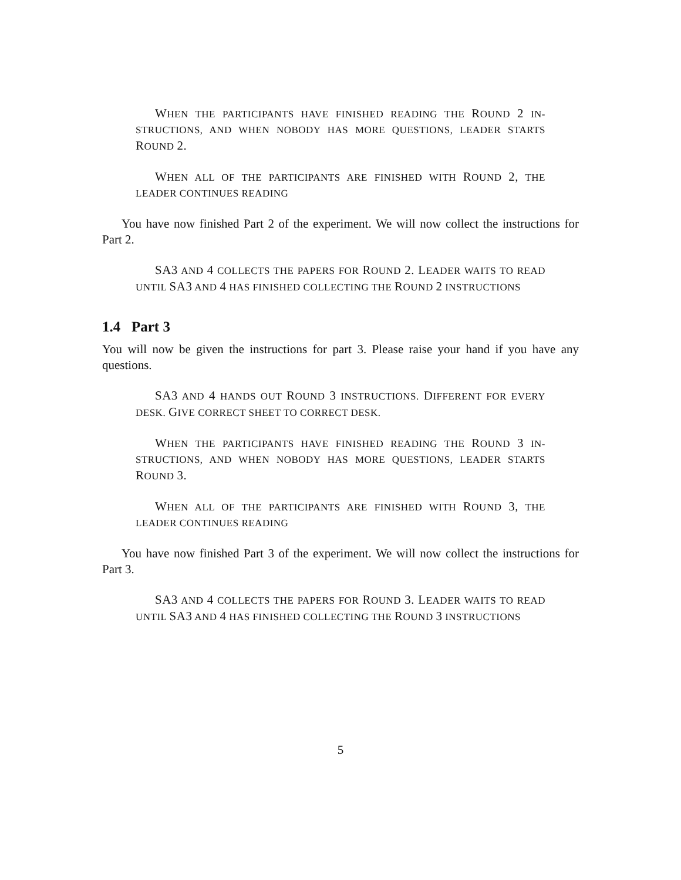WHEN THE PARTICIPANTS HAVE FINISHED READING THE ROUND 2 IN-STRUCTIONS, AND WHEN NOBODY HAS MORE QUESTIONS, LEADER STARTS ROUND 2.
WHEN ALL OF THE PARTICIPANTS ARE FINISHED WITH ROUND 2, THE LEADER CONTINUES READING
You have now finished Part 2 of the experiment. We will now collect the instructions for Part 2.
SA3 AND 4 COLLECTS THE PAPERS FOR ROUND 2. LEADER WAITS TO READ UNTIL SA3 AND 4 HAS FINISHED COLLECTING THE ROUND 2 INSTRUCTIONS
1.4 Part 3
You will now be given the instructions for part 3. Please raise your hand if you have any questions.
SA3 AND 4 HANDS OUT ROUND 3 INSTRUCTIONS. DIFFERENT FOR EVERY DESK. GIVE CORRECT SHEET TO CORRECT DESK.
WHEN THE PARTICIPANTS HAVE FINISHED READING THE ROUND 3 IN-STRUCTIONS, AND WHEN NOBODY HAS MORE QUESTIONS, LEADER STARTS ROUND 3.
WHEN ALL OF THE PARTICIPANTS ARE FINISHED WITH ROUND 3, THE LEADER CONTINUES READING
You have now finished Part 3 of the experiment. We will now collect the instructions for Part 3.
SA3 AND 4 COLLECTS THE PAPERS FOR ROUND 3. LEADER WAITS TO READ UNTIL SA3 AND 4 HAS FINISHED COLLECTING THE ROUND 3 INSTRUCTIONS
5